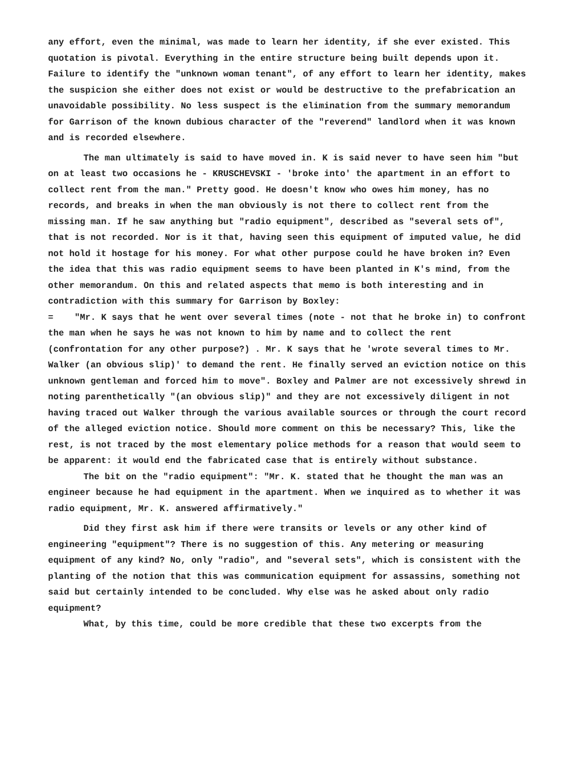any effort, even the minimal, was made to learn her identity, if she ever existed. This quotation is pivotal. Everything in the entire structure being built depends upon it. Failure to identify the "unknown woman tenant", of any effort to learn her identity, makes the suspicion she either does not exist or would be destructive to the prefabrication an unavoidable possibility. No less suspect is the elimination from the summary memorandum for Garrison of the known dubious character of the "reverend" landlord when it was known and is recorded elsewhere.
The man ultimately is said to have moved in. K is said never to have seen him "but on at least two occasions he - KRUSCHEVSKI - 'broke into' the apartment in an effort to collect rent from the man." Pretty good. He doesn't know who owes him money, has no records, and breaks in when the man obviously is not there to collect rent from the missing man. If he saw anything but "radio equipment", described as "several sets of", that is not recorded. Nor is it that, having seen this equipment of imputed value, he did not hold it hostage for his money. For what other purpose could he have broken in? Even the idea that this was radio equipment seems to have been planted in K's mind, from the other memorandum. On this and related aspects that memo is both interesting and in contradiction with this summary for Garrison by Boxley:
= "Mr. K says that he went over several times (note - not that he broke in) to confront the man when he says he was not known to him by name and to collect the rent (confrontation for any other purpose?) . Mr. K says that he 'wrote several times to Mr. Walker (an obvious slip)' to demand the rent. He finally served an eviction notice on this unknown gentleman and forced him to move". Boxley and Palmer are not excessively shrewd in noting parenthetically "(an obvious slip)" and they are not excessively diligent in not having traced out Walker through the various available sources or through the court record of the alleged eviction notice. Should more comment on this be necessary? This, like the rest, is not traced by the most elementary police methods for a reason that would seem to be apparent: it would end the fabricated case that is entirely without substance.
The bit on the "radio equipment": "Mr. K. stated that he thought the man was an engineer because he had equipment in the apartment. When we inquired as to whether it was radio equipment, Mr. K. answered affirmatively."
Did they first ask him if there were transits or levels or any other kind of engineering "equipment"? There is no suggestion of this. Any metering or measuring equipment of any kind? No, only "radio", and "several sets", which is consistent with the planting of the notion that this was communication equipment for assassins, something not said but certainly intended to be concluded. Why else was he asked about only radio equipment?
What, by this time, could be more credible that these two excerpts from the